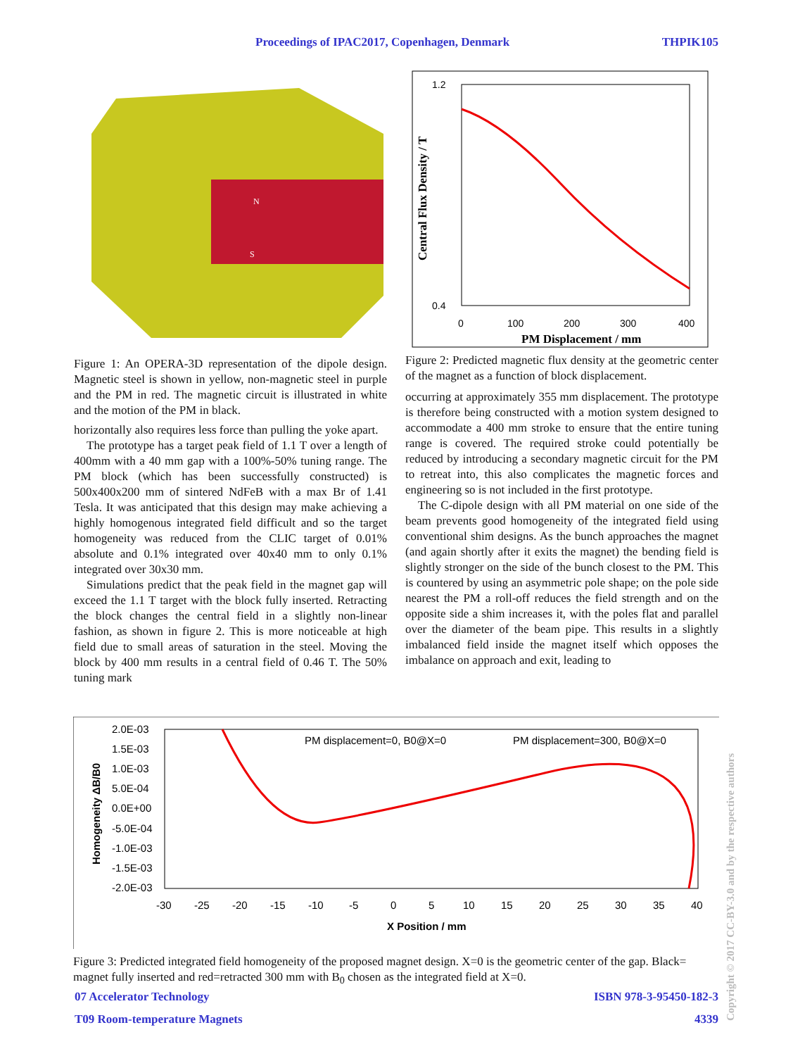Proceedings of IPAC2017, Copenhagen, Denmark THPIK105
N
S
Figure 1: An OPERA-3D representation of the dipole design. Magnetic steel is shown in yellow, non-magnetic steel in purple and the PM in red. The magnetic circuit is illustrated in white and the motion of the PM in black.
horizontally also requires less force than pulling the yoke apart.
The prototype has a target peak field of 1.1 T over a length of 400mm with a 40 mm gap with a 100%-50% tuning range. The PM block (which has been successfully constructed) is 500x400x200 mm of sintered NdFeB with a max Br of 1.41 Tesla. It was anticipated that this design may make achieving a highly homogenous integrated field difficult and so the target homogeneity was reduced from the CLIC target of 0.01% absolute and 0.1% integrated over 40x40 mm to only 0.1% integrated over 30x30 mm.
Simulations predict that the peak field in the magnet gap will exceed the 1.1 T target with the block fully inserted. Retracting the block changes the central field in a slightly non-linear fashion, as shown in figure 2. This is more noticeable at high field due to small areas of saturation in the steel. Moving the block by 400 mm results in a central field of 0.46 T. The 50% tuning mark
1.2
0.4
0
100
200
300
400
PM Displacement / mm
Central Flux Density / T
Figure 2: Predicted magnetic flux density at the geometric center of the magnet as a function of block displacement.
occurring at approximately 355 mm displacement. The prototype is therefore being constructed with a motion system designed to accommodate a 400 mm stroke to ensure that the entire tuning range is covered. The required stroke could potentially be reduced by introducing a secondary magnetic circuit for the PM to retreat into, this also complicates the magnetic forces and engineering so is not included in the first prototype.
The C-dipole design with all PM material on one side of the beam prevents good homogeneity of the integrated field using conventional shim designs. As the bunch approaches the magnet (and again shortly after it exits the magnet) the bending field is slightly stronger on the side of the bunch closest to the PM. This is countered by using an asymmetric pole shape; on the pole side nearest the PM a roll-off reduces the field strength and on the opposite side a shim increases it, with the poles flat and parallel over the diameter of the beam pipe. This results in a slightly imbalanced field inside the magnet itself which opposes the imbalance on approach and exit, leading to
2.0E-03
1.5E-03
1.0E-03
5.0E-04
0.0E+00
-5.0E-04
-1.0E-03
-1.5E-03
-2.0E-03
-30
-25
-20
-15
-10
-5
0
5
10
15
20
25
30
35
40
X Position / mm
Homogeneity ΔB/B0
PM displacement=0, B0@X=0
PM displacement=300, B0@X=0
Figure 3: Predicted integrated field homogeneity of the proposed magnet design. X=0 is the geometric center of the gap. Black= magnet fully inserted and red=retracted 300 mm with B<sub>0</sub> chosen as the integrated field at X=0.
07 Accelerator Technology ISBN 978-3-95450-182-3
T09 Room-temperature Magnets 4339
Copyright © 2017 CC-BY-3.0 and by the respective authors